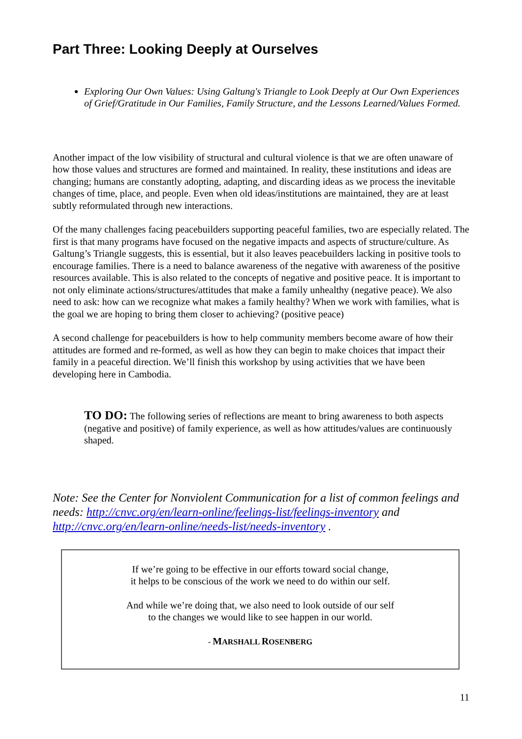Part Three: Looking Deeply at Ourselves
Exploring Our Own Values: Using Galtung's Triangle to Look Deeply at Our Own Experiences of Grief/Gratitude in Our Families, Family Structure, and the Lessons Learned/Values Formed.
Another impact of the low visibility of structural and cultural violence is that we are often unaware of how those values and structures are formed and maintained. In reality, these institutions and ideas are changing; humans are constantly adopting, adapting, and discarding ideas as we process the inevitable changes of time, place, and people. Even when old ideas/institutions are maintained, they are at least subtly reformulated through new interactions.
Of the many challenges facing peacebuilders supporting peaceful families, two are especially related. The first is that many programs have focused on the negative impacts and aspects of structure/culture. As Galtung’s Triangle suggests, this is essential, but it also leaves peacebuilders lacking in positive tools to encourage families. There is a need to balance awareness of the negative with awareness of the positive resources available. This is also related to the concepts of negative and positive peace. It is important to not only eliminate actions/structures/attitudes that make a family unhealthy (negative peace). We also need to ask: how can we recognize what makes a family healthy? When we work with families, what is the goal we are hoping to bring them closer to achieving? (positive peace)
A second challenge for peacebuilders is how to help community members become aware of how their attitudes are formed and re-formed, as well as how they can begin to make choices that impact their family in a peaceful direction. We’ll finish this workshop by using activities that we have been developing here in Cambodia.
TO DO: The following series of reflections are meant to bring awareness to both aspects (negative and positive) of family experience, as well as how attitudes/values are continuously shaped.
Note: See the Center for Nonviolent Communication for a list of common feelings and needs: http://cnvc.org/en/learn-online/feelings-list/feelings-inventory and http://cnvc.org/en/learn-online/needs-list/needs-inventory .
If we’re going to be effective in our efforts toward social change,
it helps to be conscious of the work we need to do within our self.
And while we’re doing that, we also need to look outside of our self
to the changes we would like to see happen in our world.
- MARSHALL ROSENBERG
11